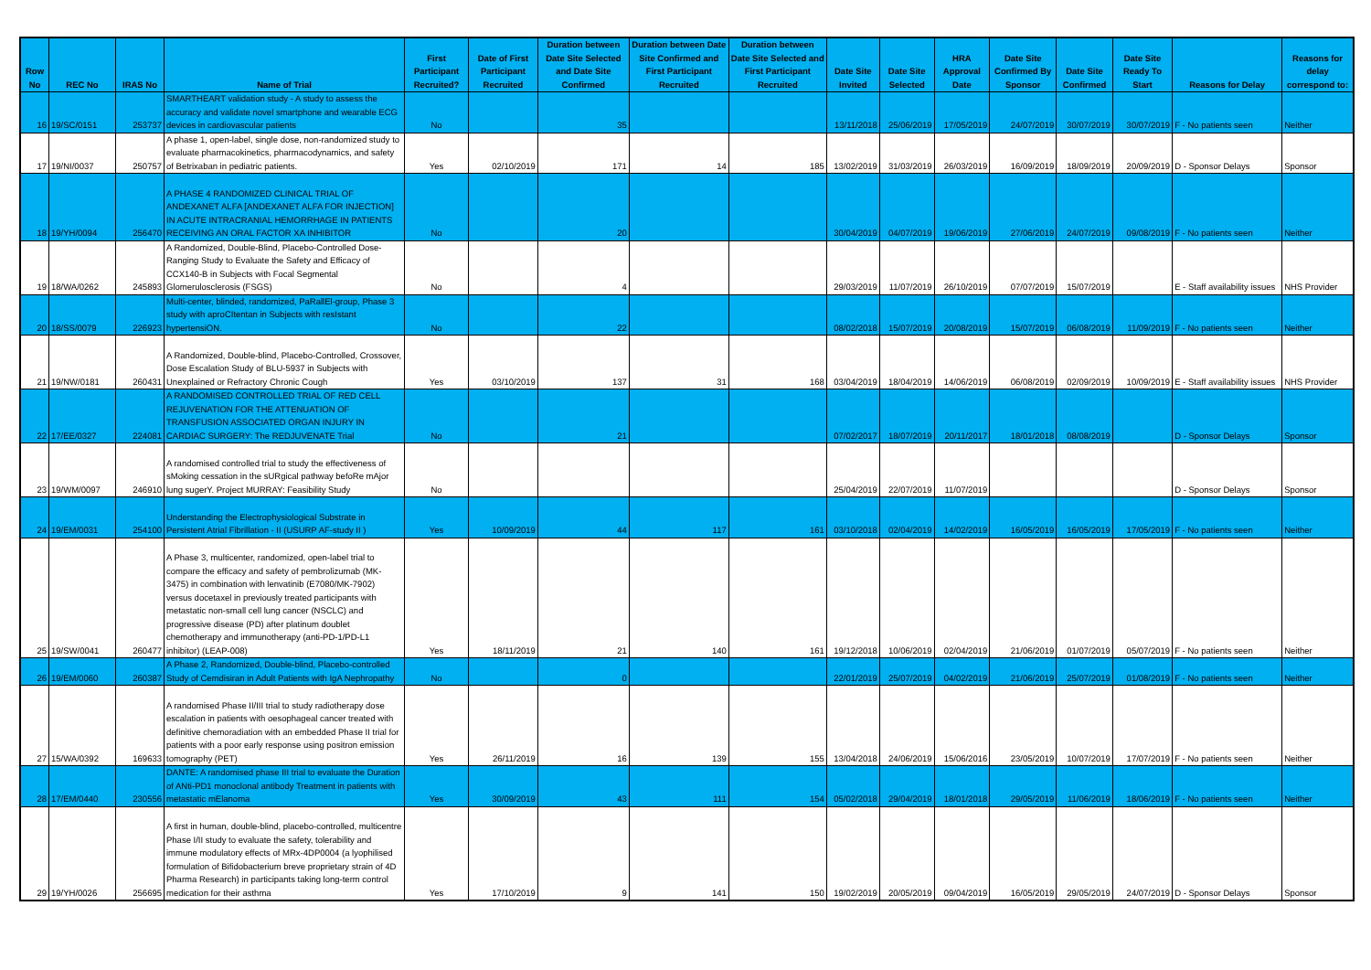| Row No | REC No | IRAS No | Name of Trial | First Participant Recruited? | Date of First Participant Recruited | Duration between Date Site Selected and Date Site Confirmed | Duration between Date Site Confirmed and First Participant Recruited | Duration between Date Site Selected and First Participant Recruited | Date Site Invited | Date Site Selected | HRA Approval Date | Date Site Confirmed By Sponsor | Date Site Confirmed | Date Site Ready To Start | Reasons for Delay | Reasons for delay correspond to: |
| --- | --- | --- | --- | --- | --- | --- | --- | --- | --- | --- | --- | --- | --- | --- | --- | --- |
| 16 | 19/SC/0151 | 253737 | SMARTHEART validation study - A study to assess the accuracy and validate novel smartphone and wearable ECG devices in cardiovascular patients | No | | 35 | | | 13/11/2018 | 25/06/2019 | 17/05/2019 | 24/07/2019 | 30/07/2019 | 30/07/2019 | F - No patients seen | Neither |
| 17 | 19/NI/0037 | 250757 | A phase 1, open-label, single dose, non-randomized study to evaluate pharmacokinetics, pharmacodynamics, and safety of Betrixaban in pediatric patients. | Yes | 02/10/2019 | 171 | 14 | 185 | 13/02/2019 | 31/03/2019 | 26/03/2019 | 16/09/2019 | 18/09/2019 | 20/09/2019 | D - Sponsor Delays | Sponsor |
| 18 | 19/YH/0094 | 256470 | A PHASE 4 RANDOMIZED CLINICAL TRIAL OF ANDEXANET ALFA [ANDEXANET ALFA FOR INJECTION] IN ACUTE INTRACRANIAL HEMORRHAGE IN PATIENTS RECEIVING AN ORAL FACTOR XA INHIBITOR | No | | 20 | | | 30/04/2019 | 04/07/2019 | 19/06/2019 | 27/06/2019 | 24/07/2019 | 09/08/2019 | F - No patients seen | Neither |
| 19 | 18/WA/0262 | 245893 | A Randomized, Double-Blind, Placebo-Controlled Dose-Ranging Study to Evaluate the Safety and Efficacy of CCX140-B in Subjects with Focal Segmental Glomerulosclerosis (FSGS) | No | | 4 | | | 29/03/2019 | 11/07/2019 | 26/10/2019 | 07/07/2019 | 15/07/2019 | | E - Staff availability issues | NHS Provider |
| 20 | 18/SS/0079 | 226923 | Multi-center, blinded, randomized, PaRallEl-group, Phase 3 study with aproCItentan in Subjects with resIstant hypertensiON. | No | | 22 | | | 08/02/2018 | 15/07/2019 | 20/08/2019 | 15/07/2019 | 06/08/2019 | 11/09/2019 | F - No patients seen | Neither |
| 21 | 19/NW/0181 | 260431 | A Randomized, Double-blind, Placebo-Controlled, Crossover, Dose Escalation Study of BLU-5937 in Subjects with Unexplained or Refractory Chronic Cough | Yes | 03/10/2019 | 137 | 31 | 168 | 03/04/2019 | 18/04/2019 | 14/06/2019 | 06/08/2019 | 02/09/2019 | 10/09/2019 | E - Staff availability issues | NHS Provider |
| 22 | 17/EE/0327 | 224081 | A RANDOMISED CONTROLLED TRIAL OF RED CELL REJUVENATION FOR THE ATTENUATION OF TRANSFUSION ASSOCIATED ORGAN INJURY IN CARDIAC SURGERY: The REDJUVENATE Trial | No | | 21 | | | 07/02/2017 | 18/07/2019 | 20/11/2017 | 18/01/2018 | 08/08/2019 | | D - Sponsor Delays | Sponsor |
| 23 | 19/WM/0097 | 246910 | A randomised controlled trial to study the effectiveness of sMoking cessation in the sURgical pathway befoRe mAjor lung sugerY. Project MURRAY: Feasibility Study | No | | | | | 25/04/2019 | 22/07/2019 | 11/07/2019 | | | | D - Sponsor Delays | Sponsor |
| 24 | 19/EM/0031 | 254100 | Understanding the Electrophysiological Substrate in Persistent Atrial Fibrillation - II (USURP AF-study II ) | Yes | 10/09/2019 | 44 | 117 | 161 | 03/10/2018 | 02/04/2019 | 14/02/2019 | 16/05/2019 | 16/05/2019 | 17/05/2019 | F - No patients seen | Neither |
| 25 | 19/SW/0041 | 260477 | A Phase 3, multicenter, randomized, open-label trial to compare the efficacy and safety of pembrolizumab (MK-3475) in combination with lenvatinib (E7080/MK-7902) versus docetaxel in previously treated participants with metastatic non-small cell lung cancer (NSCLC) and progressive disease (PD) after platinum doublet chemotherapy and immunotherapy (anti-PD-1/PD-L1 inhibitor) (LEAP-008) | Yes | 18/11/2019 | 21 | 140 | 161 | 19/12/2018 | 10/06/2019 | 02/04/2019 | 21/06/2019 | 01/07/2019 | 05/07/2019 | F - No patients seen | Neither |
| 26 | 19/EM/0060 | 260387 | A Phase 2, Randomized, Double-blind, Placebo-controlled Study of Cemdisiran in Adult Patients with IgA Nephropathy | No | | 0 | | | 22/01/2019 | 25/07/2019 | 04/02/2019 | 21/06/2019 | 25/07/2019 | 01/08/2019 | F - No patients seen | Neither |
| 27 | 15/WA/0392 | 169633 | A randomised Phase II/III trial to study radiotherapy dose escalation in patients with oesophageal cancer treated with definitive chemoradiation with an embedded Phase II trial for patients with a poor early response using positron emission tomography (PET) | Yes | 26/11/2019 | 16 | 139 | 155 | 13/04/2018 | 24/06/2019 | 15/06/2016 | 23/05/2019 | 10/07/2019 | 17/07/2019 | F - No patients seen | Neither |
| 28 | 17/EM/0440 | 230556 | DANTE: A randomised phase III trial to evaluate the Duration of ANti-PD1 monoclonal antibody Treatment in patients with metastatic mElanoma | Yes | 30/09/2019 | 43 | 111 | 154 | 05/02/2018 | 29/04/2019 | 18/01/2018 | 29/05/2019 | 11/06/2019 | 18/06/2019 | F - No patients seen | Neither |
| 29 | 19/YH/0026 | 256695 | A first in human, double-blind, placebo-controlled, multicentre Phase I/II study to evaluate the safety, tolerability and immune modulatory effects of MRx-4DP0004 (a lyophilised formulation of Bifidobacterium breve proprietary strain of 4D Pharma Research) in participants taking long-term control medication for their asthma | Yes | 17/10/2019 | 9 | 141 | 150 | 19/02/2019 | 20/05/2019 | 09/04/2019 | 16/05/2019 | 29/05/2019 | 24/07/2019 | D - Sponsor Delays | Sponsor |